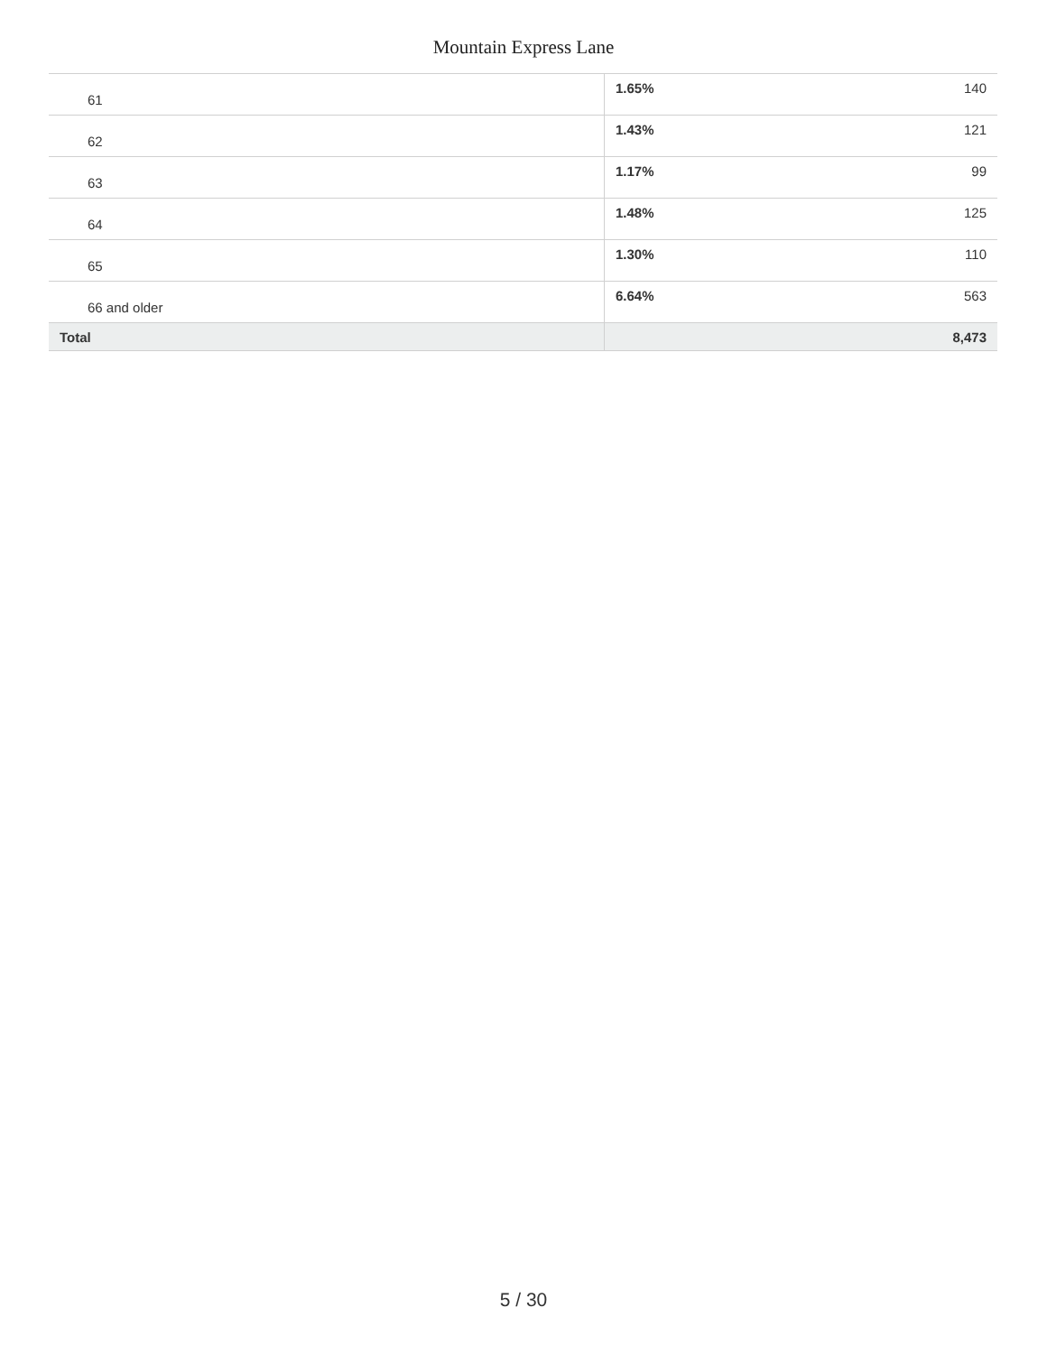Mountain Express Lane
| 61 | 1.65% | 140 |
| 62 | 1.43% | 121 |
| 63 | 1.17% | 99 |
| 64 | 1.48% | 125 |
| 65 | 1.30% | 110 |
| 66 and older | 6.64% | 563 |
| Total | | 8,473 |
5 / 30